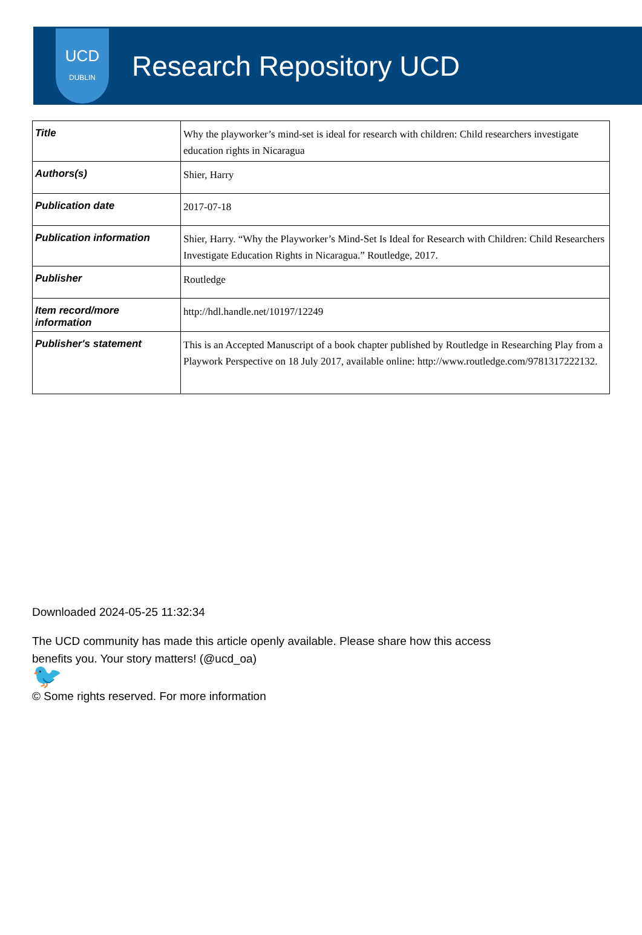UCD
DUBLIN
Research Repository UCD
| Title | Why the playworker’s mind-set is ideal for research with children: Child researchers investigate education rights in Nicaragua |
| Authors(s) | Shier, Harry |
| Publication date | 2017-07-18 |
| Publication information | Shier, Harry. “Why the Playworker’s Mind-Set Is Ideal for Research with Children: Child Researchers Investigate Education Rights in Nicaragua.” Routledge, 2017. |
| Publisher | Routledge |
| Item record/more information | http://hdl.handle.net/10197/12249 |
| Publisher's statement | This is an Accepted Manuscript of a book chapter published by Routledge in Researching Play from a Playwork Perspective on 18 July 2017, available online: http://www.routledge.com/9781317222132. |
Downloaded 2024-05-25 11:32:34
The UCD community has made this article openly available. Please share how this access
benefits you. Your story matters! (@ucd_oa)
🐦
© Some rights reserved. For more information